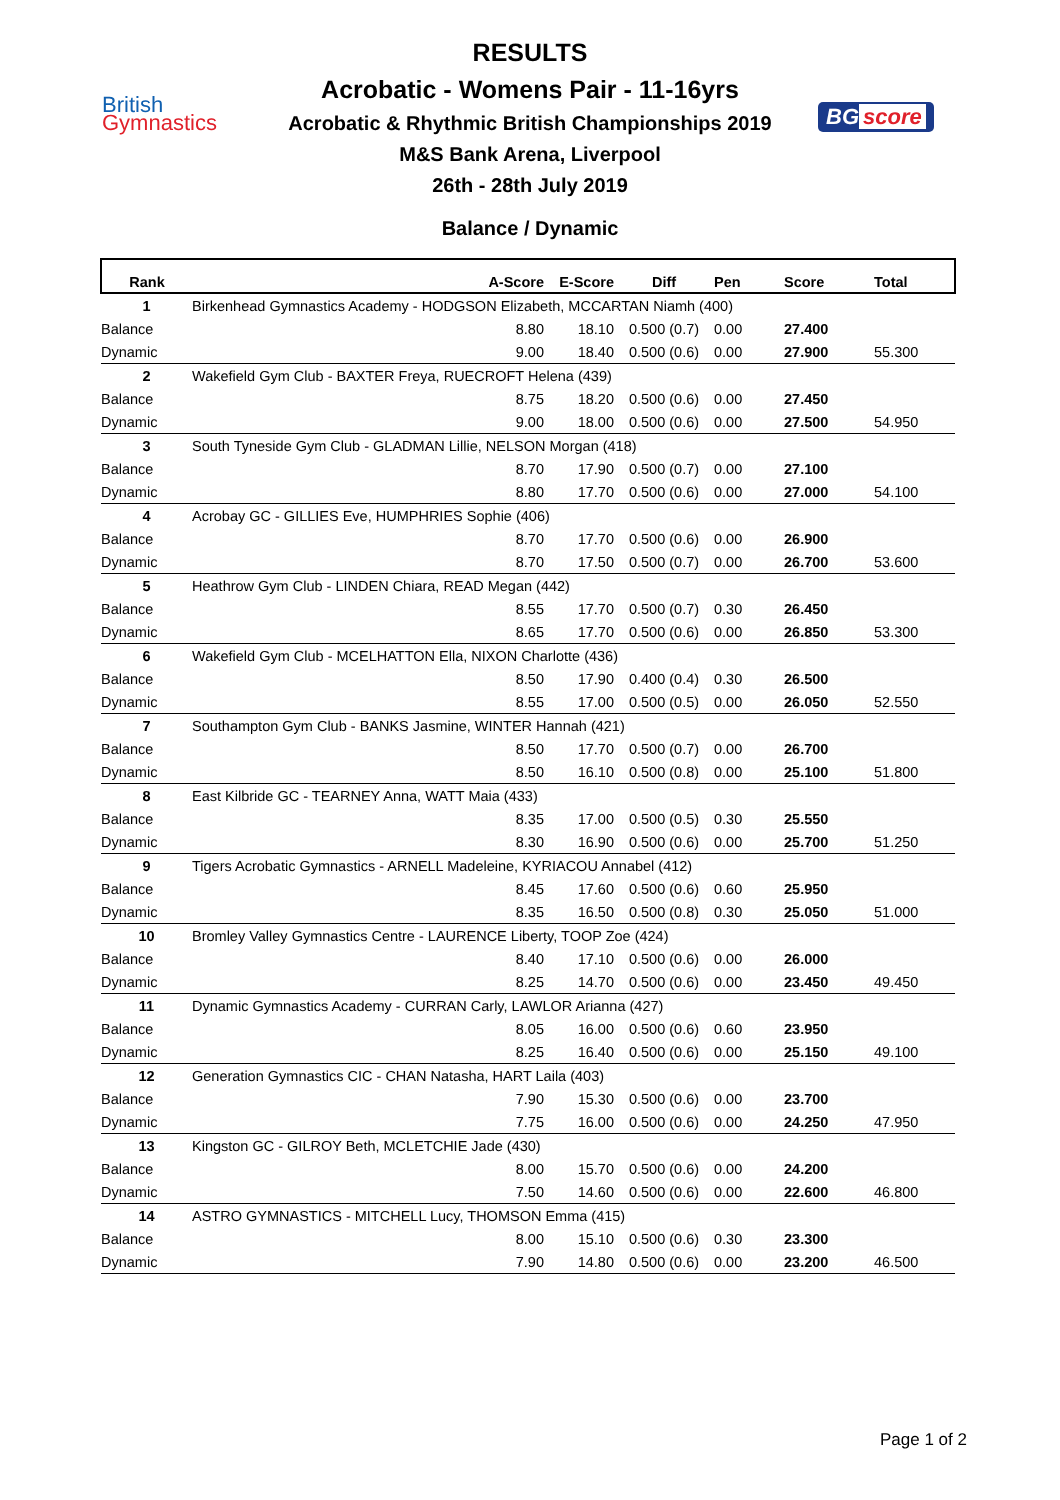British
Gymnastics
BG score
RESULTS
Acrobatic - Womens Pair - 11-16yrs
Acrobatic & Rhythmic British Championships 2019
M&S Bank Arena, Liverpool
26th - 28th July 2019
Balance / Dynamic
| Rank | | A-Score | E-Score | Diff | Pen | Score | Total |
| --- | --- | --- | --- | --- | --- | --- | --- |
| 1 | Birkenhead Gymnastics Academy - HODGSON Elizabeth, MCCARTAN Niamh (400) | | | | | | |
| Balance | | 8.80 | 18.10 | 0.500 (0.7) | 0.00 | 27.400 | |
| Dynamic | | 9.00 | 18.40 | 0.500 (0.6) | 0.00 | 27.900 | 55.300 |
| 2 | Wakefield Gym Club - BAXTER Freya, RUECROFT Helena (439) | | | | | | |
| Balance | | 8.75 | 18.20 | 0.500 (0.6) | 0.00 | 27.450 | |
| Dynamic | | 9.00 | 18.00 | 0.500 (0.6) | 0.00 | 27.500 | 54.950 |
| 3 | South Tyneside Gym Club - GLADMAN Lillie, NELSON Morgan (418) | | | | | | |
| Balance | | 8.70 | 17.90 | 0.500 (0.7) | 0.00 | 27.100 | |
| Dynamic | | 8.80 | 17.70 | 0.500 (0.6) | 0.00 | 27.000 | 54.100 |
| 4 | Acrobay GC - GILLIES Eve, HUMPHRIES Sophie (406) | | | | | | |
| Balance | | 8.70 | 17.70 | 0.500 (0.6) | 0.00 | 26.900 | |
| Dynamic | | 8.70 | 17.50 | 0.500 (0.7) | 0.00 | 26.700 | 53.600 |
| 5 | Heathrow Gym Club - LINDEN Chiara, READ Megan (442) | | | | | | |
| Balance | | 8.55 | 17.70 | 0.500 (0.7) | 0.30 | 26.450 | |
| Dynamic | | 8.65 | 17.70 | 0.500 (0.6) | 0.00 | 26.850 | 53.300 |
| 6 | Wakefield Gym Club - MCELHATTON Ella, NIXON Charlotte (436) | | | | | | |
| Balance | | 8.50 | 17.90 | 0.400 (0.4) | 0.30 | 26.500 | |
| Dynamic | | 8.55 | 17.00 | 0.500 (0.5) | 0.00 | 26.050 | 52.550 |
| 7 | Southampton Gym Club - BANKS Jasmine, WINTER Hannah (421) | | | | | | |
| Balance | | 8.50 | 17.70 | 0.500 (0.7) | 0.00 | 26.700 | |
| Dynamic | | 8.50 | 16.10 | 0.500 (0.8) | 0.00 | 25.100 | 51.800 |
| 8 | East Kilbride GC - TEARNEY Anna, WATT Maia (433) | | | | | | |
| Balance | | 8.35 | 17.00 | 0.500 (0.5) | 0.30 | 25.550 | |
| Dynamic | | 8.30 | 16.90 | 0.500 (0.6) | 0.00 | 25.700 | 51.250 |
| 9 | Tigers Acrobatic Gymnastics - ARNELL Madeleine, KYRIACOU Annabel (412) | | | | | | |
| Balance | | 8.45 | 17.60 | 0.500 (0.6) | 0.60 | 25.950 | |
| Dynamic | | 8.35 | 16.50 | 0.500 (0.8) | 0.30 | 25.050 | 51.000 |
| 10 | Bromley Valley Gymnastics Centre - LAURENCE Liberty, TOOP Zoe (424) | | | | | | |
| Balance | | 8.40 | 17.10 | 0.500 (0.6) | 0.00 | 26.000 | |
| Dynamic | | 8.25 | 14.70 | 0.500 (0.6) | 0.00 | 23.450 | 49.450 |
| 11 | Dynamic Gymnastics Academy - CURRAN Carly, LAWLOR Arianna (427) | | | | | | |
| Balance | | 8.05 | 16.00 | 0.500 (0.6) | 0.60 | 23.950 | |
| Dynamic | | 8.25 | 16.40 | 0.500 (0.6) | 0.00 | 25.150 | 49.100 |
| 12 | Generation Gymnastics CIC - CHAN Natasha, HART Laila (403) | | | | | | |
| Balance | | 7.90 | 15.30 | 0.500 (0.6) | 0.00 | 23.700 | |
| Dynamic | | 7.75 | 16.00 | 0.500 (0.6) | 0.00 | 24.250 | 47.950 |
| 13 | Kingston GC - GILROY Beth, MCLETCHIE Jade (430) | | | | | | |
| Balance | | 8.00 | 15.70 | 0.500 (0.6) | 0.00 | 24.200 | |
| Dynamic | | 7.50 | 14.60 | 0.500 (0.6) | 0.00 | 22.600 | 46.800 |
| 14 | ASTRO GYMNASTICS - MITCHELL Lucy, THOMSON Emma (415) | | | | | | |
| Balance | | 8.00 | 15.10 | 0.500 (0.6) | 0.30 | 23.300 | |
| Dynamic | | 7.90 | 14.80 | 0.500 (0.6) | 0.00 | 23.200 | 46.500 |
Page 1 of 2